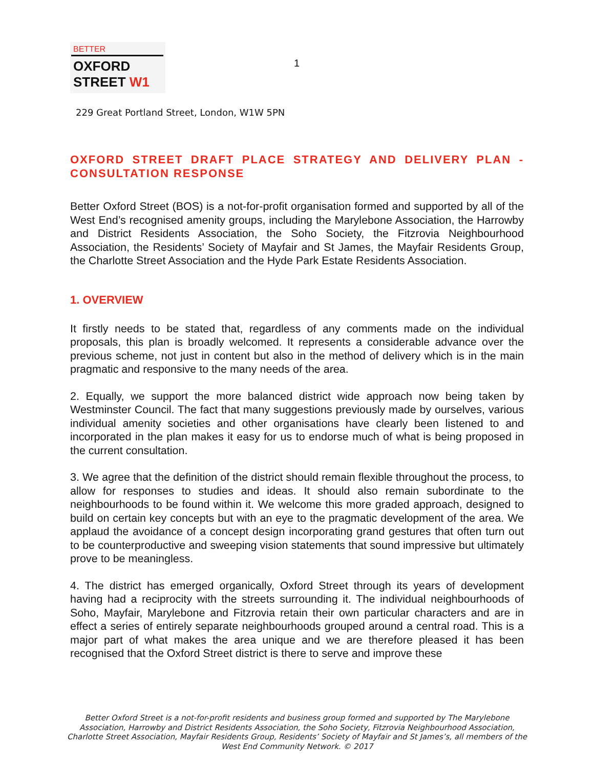BETTER
OXFORD
STREET W1
1
229 Great Portland Street, London, W1W 5PN
OXFORD STREET DRAFT PLACE STRATEGY AND DELIVERY PLAN - CONSULTATION RESPONSE
Better Oxford Street (BOS) is a not-for-profit organisation formed and supported by all of the West End’s recognised amenity groups, including the Marylebone Association, the Harrowby and District Residents Association, the Soho Society, the Fitzrovia Neighbourhood Association, the Residents’ Society of Mayfair and St James, the Mayfair Residents Group, the Charlotte Street Association and the Hyde Park Estate Residents Association.
1. OVERVIEW
It firstly needs to be stated that, regardless of any comments made on the individual proposals, this plan is broadly welcomed. It represents a considerable advance over the previous scheme, not just in content but also in the method of delivery which is in the main pragmatic and responsive to the many needs of the area.
2. Equally, we support the more balanced district wide approach now being taken by Westminster Council. The fact that many suggestions previously made by ourselves, various individual amenity societies and other organisations have clearly been listened to and incorporated in the plan makes it easy for us to endorse much of what is being proposed in the current consultation.
3. We agree that the definition of the district should remain flexible throughout the process, to allow for responses to studies and ideas. It should also remain subordinate to the neighbourhoods to be found within it. We welcome this more graded approach, designed to build on certain key concepts but with an eye to the pragmatic development of the area. We applaud the avoidance of a concept design incorporating grand gestures that often turn out to be counterproductive and sweeping vision statements that sound impressive but ultimately prove to be meaningless.
4. The district has emerged organically, Oxford Street through its years of development having had a reciprocity with the streets surrounding it. The individual neighbourhoods of Soho, Mayfair, Marylebone and Fitzrovia retain their own particular characters and are in effect a series of entirely separate neighbourhoods grouped around a central road. This is a major part of what makes the area unique and we are therefore pleased it has been recognised that the Oxford Street district is there to serve and improve these
Better Oxford Street is a not-for-profit residents and business group formed and supported by The Marylebone Association, Harrowby and District Residents Association, the Soho Society, Fitzrovia Neighbourhood Association, Charlotte Street Association, Mayfair Residents Group, Residents’ Society of Mayfair and St James’s, all members of the West End Community Network. © 2017